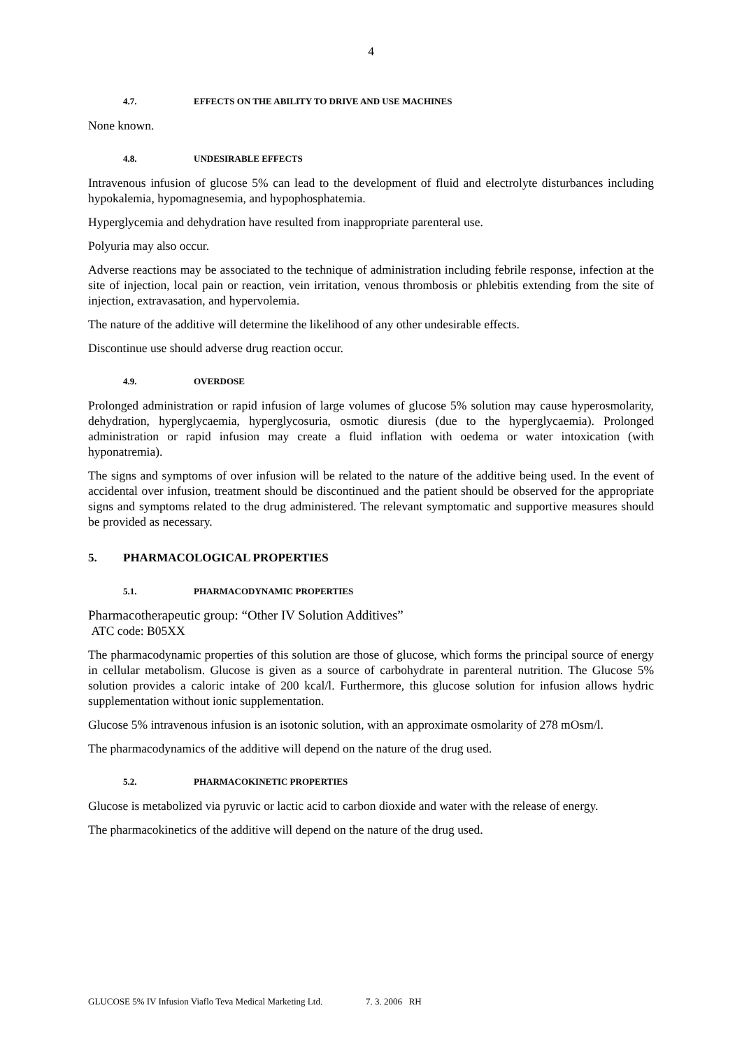4
4.7. EFFECTS ON THE ABILITY TO DRIVE AND USE MACHINES
None known.
4.8. UNDESIRABLE EFFECTS
Intravenous infusion of glucose 5% can lead to the development of fluid and electrolyte disturbances including hypokalemia, hypomagnesemia, and hypophosphatemia.
Hyperglycemia and dehydration have resulted from inappropriate parenteral use.
Polyuria may also occur.
Adverse reactions may be associated to the technique of administration including febrile response, infection at the site of injection, local pain or reaction, vein irritation, venous thrombosis or phlebitis extending from the site of injection, extravasation, and hypervolemia.
The nature of the additive will determine the likelihood of any other undesirable effects.
Discontinue use should adverse drug reaction occur.
4.9. OVERDOSE
Prolonged administration or rapid infusion of large volumes of glucose 5% solution may cause hyperosmolarity, dehydration, hyperglycaemia, hyperglycosuria, osmotic diuresis (due to the hyperglycaemia). Prolonged administration or rapid infusion may create a fluid inflation with oedema or water intoxication (with hyponatremia).
The signs and symptoms of over infusion will be related to the nature of the additive being used. In the event of accidental over infusion, treatment should be discontinued and the patient should be observed for the appropriate signs and symptoms related to the drug administered. The relevant symptomatic and supportive measures should be provided as necessary.
5. PHARMACOLOGICAL PROPERTIES
5.1. PHARMACODYNAMIC PROPERTIES
Pharmacotherapeutic group: “Other IV Solution Additives”
ATC code: B05XX
The pharmacodynamic properties of this solution are those of glucose, which forms the principal source of energy in cellular metabolism. Glucose is given as a source of carbohydrate in parenteral nutrition. The Glucose 5% solution provides a caloric intake of 200 kcal/l. Furthermore, this glucose solution for infusion allows hydric supplementation without ionic supplementation.
Glucose 5% intravenous infusion is an isotonic solution, with an approximate osmolarity of 278 mOsm/l.
The pharmacodynamics of the additive will depend on the nature of the drug used.
5.2. PHARMACOKINETIC PROPERTIES
Glucose is metabolized via pyruvic or lactic acid to carbon dioxide and water with the release of energy.
The pharmacokinetics of the additive will depend on the nature of the drug used.
GLUCOSE 5% IV Infusion Viaflo Teva Medical Marketing Ltd. 7. 3. 2006 RH